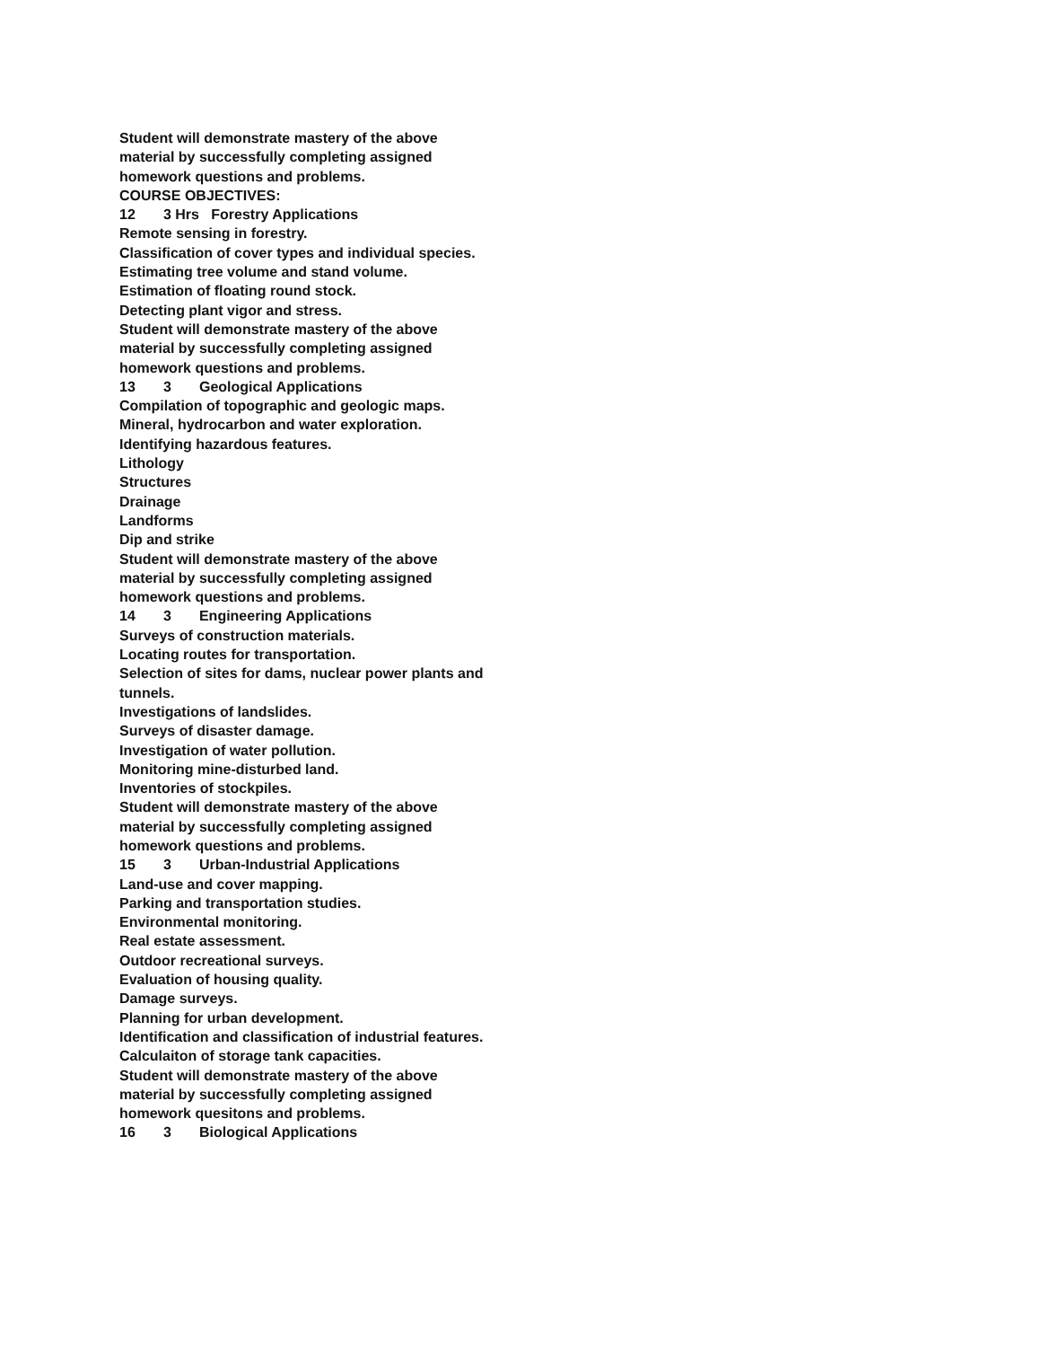Student will demonstrate mastery of the above material by successfully completing assigned homework questions and problems.
COURSE OBJECTIVES:
12 3 Hrs Forestry Applications
Remote sensing in forestry.
Classification of cover types and individual species.
Estimating tree volume and stand volume.
Estimation of floating round stock.
Detecting plant vigor and stress.
Student will demonstrate mastery of the above material by successfully completing assigned homework questions and problems.
13 3 Geological Applications
Compilation of topographic and geologic maps.
Mineral, hydrocarbon and water exploration.
Identifying hazardous features.
Lithology
Structures
Drainage
Landforms
Dip and strike
Student will demonstrate mastery of the above material by successfully completing assigned homework questions and problems.
14 3 Engineering Applications
Surveys of construction materials.
Locating routes for transportation.
Selection of sites for dams, nuclear power plants and tunnels.
Investigations of landslides.
Surveys of disaster damage.
Investigation of water pollution.
Monitoring mine-disturbed land.
Inventories of stockpiles.
Student will demonstrate mastery of the above material by successfully completing assigned homework questions and problems.
15 3 Urban-Industrial Applications
Land-use and cover mapping.
Parking and transportation studies.
Environmental monitoring.
Real estate assessment.
Outdoor recreational surveys.
Evaluation of housing quality.
Damage surveys.
Planning for urban development.
Identification and classification of industrial features.
Calculaiton of storage tank capacities.
Student will demonstrate mastery of the above material by successfully completing assigned homework quesitons and problems.
16 3 Biological Applications